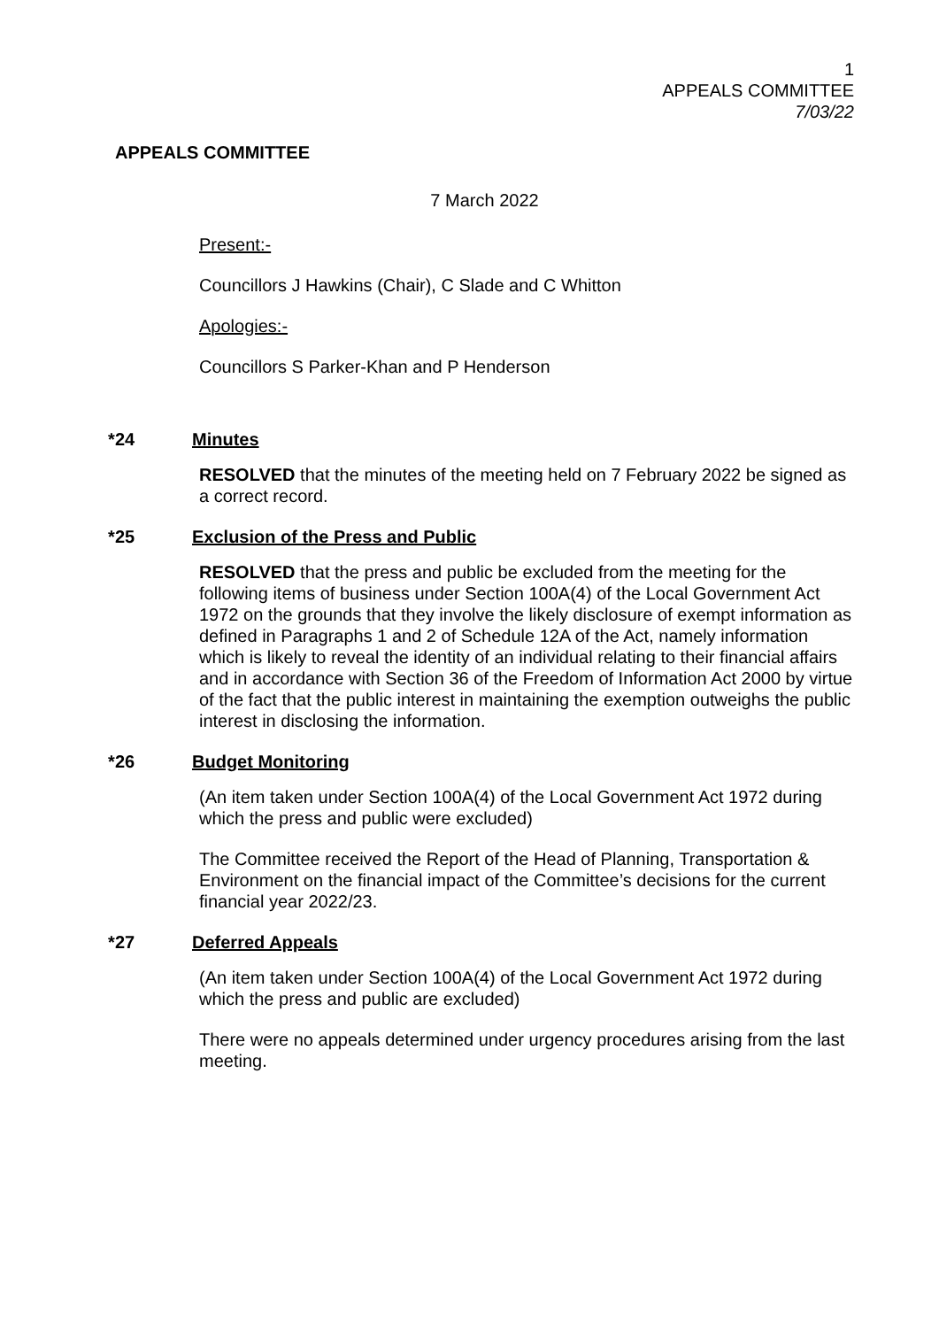1
APPEALS COMMITTEE
7/03/22
APPEALS COMMITTEE
7 March 2022
Present:-
Councillors J Hawkins (Chair), C Slade and C Whitton
Apologies:-
Councillors S Parker-Khan and P Henderson
* 24 Minutes
RESOLVED that the minutes of the meeting held on 7 February 2022 be signed as a correct record.
* 25 Exclusion of the Press and Public
RESOLVED that the press and public be excluded from the meeting for the following items of business under Section 100A(4) of the Local Government Act 1972 on the grounds that they involve the likely disclosure of exempt information as defined in Paragraphs 1 and 2 of Schedule 12A of the Act, namely information which is likely to reveal the identity of an individual relating to their financial affairs and in accordance with Section 36 of the Freedom of Information Act 2000 by virtue of the fact that the public interest in maintaining the exemption outweighs the public interest in disclosing the information.
* 26 Budget Monitoring
(An item taken under Section 100A(4) of the Local Government Act 1972 during which the press and public were excluded)
The Committee received the Report of the Head of Planning, Transportation & Environment on the financial impact of the Committee’s decisions for the current financial year 2022/23.
* 27 Deferred Appeals
(An item taken under Section 100A(4) of the Local Government Act 1972 during which the press and public are excluded)
There were no appeals determined under urgency procedures arising from the last meeting.